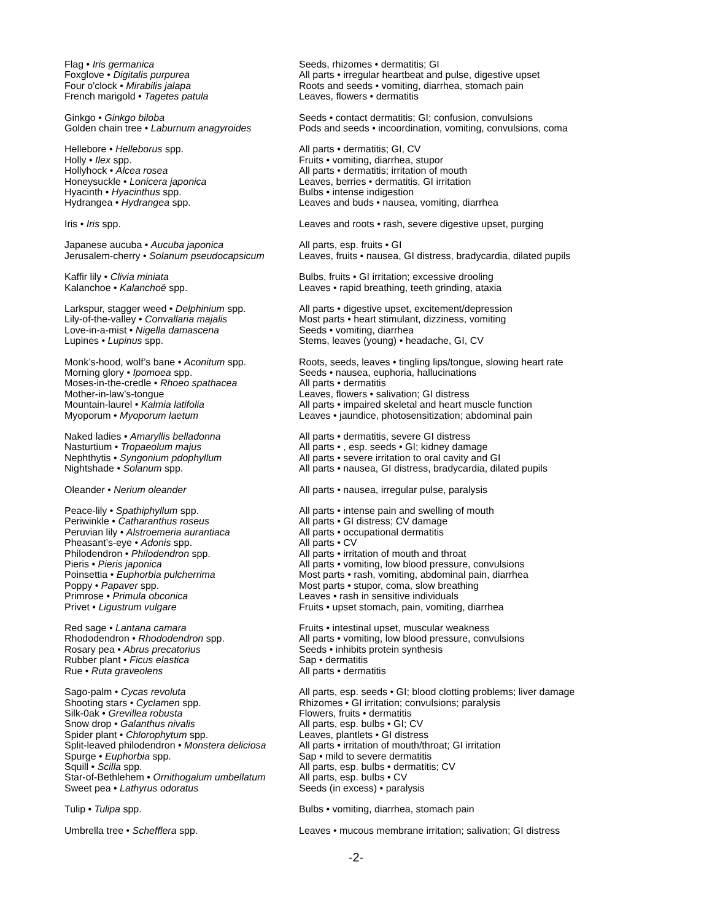| Flag • Iris germanica | Seeds, rhizomes • dermatitis; GI |
| Foxglove • Digitalis purpurea | All parts • irregular heartbeat and pulse, digestive upset |
| Four o'clock • Mirabilis jalapa | Roots and seeds • vomiting, diarrhea, stomach pain |
| French marigold • Tagetes patula | Leaves, flowers • dermatitis |
| Ginkgo • Ginkgo biloba | Seeds • contact dermatitis; GI; confusion, convulsions |
| Golden chain tree • Laburnum anagyroides | Pods and seeds • incoordination, vomiting, convulsions, coma |
| Hellebore • Helleborus spp. | All parts • dermatitis; GI, CV |
| Holly • Ilex spp. | Fruits • vomiting, diarrhea, stupor |
| Hollyhock • Alcea rosea | All parts • dermatitis; irritation of mouth |
| Honeysuckle • Lonicera japonica | Leaves, berries • dermatitis, GI irritation |
| Hyacinth • Hyacinthus spp. | Bulbs • intense indigestion |
| Hydrangea • Hydrangea spp. | Leaves and buds • nausea, vomiting, diarrhea |
| Iris • Iris spp. | Leaves and roots • rash, severe digestive upset, purging |
| Japanese aucuba • Aucuba japonica | All parts, esp. fruits • GI |
| Jerusalem-cherry • Solanum pseudocapsicum | Leaves, fruits • nausea, GI distress, bradycardia, dilated pupils |
| Kaffir lily • Clivia miniata | Bulbs, fruits • GI irritation; excessive drooling |
| Kalanchoe • Kalanchoë spp. | Leaves • rapid breathing, teeth grinding, ataxia |
| Larkspur, stagger weed • Delphinium spp. | All parts • digestive upset, excitement/depression |
| Lily-of-the-valley • Convallaria majalis | Most parts • heart stimulant, dizziness, vomiting |
| Love-in-a-mist • Nigella damascena | Seeds • vomiting, diarrhea |
| Lupines • Lupinus spp. | Stems, leaves (young) • headache, GI, CV |
| Monk’s-hood, wolf’s bane • Aconitum spp. | Roots, seeds, leaves • tingling lips/tongue, slowing heart rate |
| Morning glory • Ipomoea spp. | Seeds • nausea, euphoria, hallucinations |
| Moses-in-the-credle • Rhoeo spathacea | All parts • dermatitis |
| Mother-in-law’s-tongue | Leaves, flowers • salivation; GI distress |
| Mountain-laurel • Kalmia latifolia | All parts • impaired skeletal and heart muscle function |
| Myoporum • Myoporum laetum | Leaves • jaundice, photosensitization; abdominal pain |
| Naked ladies • Amaryllis belladonna | All parts • dermatitis, severe GI distress |
| Nasturtium • Tropaeolum majus | All parts • , esp. seeds • GI; kidney damage |
| Nephthytis • Syngonium pdophyllum | All parts • severe irritation to oral cavity and GI |
| Nightshade • Solanum spp. | All parts • nausea, GI distress, bradycardia, dilated pupils |
| Oleander • Nerium oleander | All parts • nausea, irregular pulse, paralysis |
| Peace-lily • Spathiphyllum spp. | All parts • intense pain and swelling of mouth |
| Periwinkle • Catharanthus roseus | All parts • GI distress; CV damage |
| Peruvian lily • Alstroemeria aurantiaca | All parts • occupational dermatitis |
| Pheasant’s-eye • Adonis spp. | All parts • CV |
| Philodendron • Philodendron spp. | All parts • irritation of mouth and throat |
| Pieris • Pieris japonica | All parts • vomiting, low blood pressure, convulsions |
| Poinsettia • Euphorbia pulcherrima | Most parts • rash, vomiting, abdominal pain, diarrhea |
| Poppy • Papaver spp. | Most parts • stupor, coma, slow breathing |
| Primrose • Primula obconica | Leaves • rash in sensitive individuals |
| Privet • Ligustrum vulgare | Fruits • upset stomach, pain, vomiting, diarrhea |
| Red sage • Lantana camara | Fruits • intestinal upset, muscular weakness |
| Rhododendron • Rhododendron spp. | All parts • vomiting, low blood pressure, convulsions |
| Rosary pea • Abrus precatorius | Seeds • inhibits protein synthesis |
| Rubber plant • Ficus elastica | Sap • dermatitis |
| Rue • Ruta graveolens | All parts • dermatitis |
| Sago-palm • Cycas revoluta | All parts, esp. seeds • GI; blood clotting problems; liver damage |
| Shooting stars • Cyclamen spp. | Rhizomes • GI irritation; convulsions; paralysis |
| Silk-0ak • Grevillea robusta | Flowers, fruits • dermatitis |
| Snow drop • Galanthus nivalis | All parts, esp. bulbs • GI; CV |
| Spider plant • Chlorophytum spp. | Leaves, plantlets • GI distress |
| Split-leaved philodendron • Monstera deliciosa | All parts • irritation of mouth/throat; GI irritation |
| Spurge • Euphorbia spp. | Sap • mild to severe dermatitis |
| Squill • Scilla spp. | All parts, esp. bulbs • dermatitis; CV |
| Star-of-Bethlehem • Ornithogalum umbellatum | All parts, esp. bulbs • CV |
| Sweet pea • Lathyrus odoratus | Seeds (in excess) • paralysis |
| Tulip • Tulipa spp. | Bulbs • vomiting, diarrhea, stomach pain |
| Umbrella tree • Schefflera spp. | Leaves • mucous membrane irritation; salivation; GI distress |
-2-